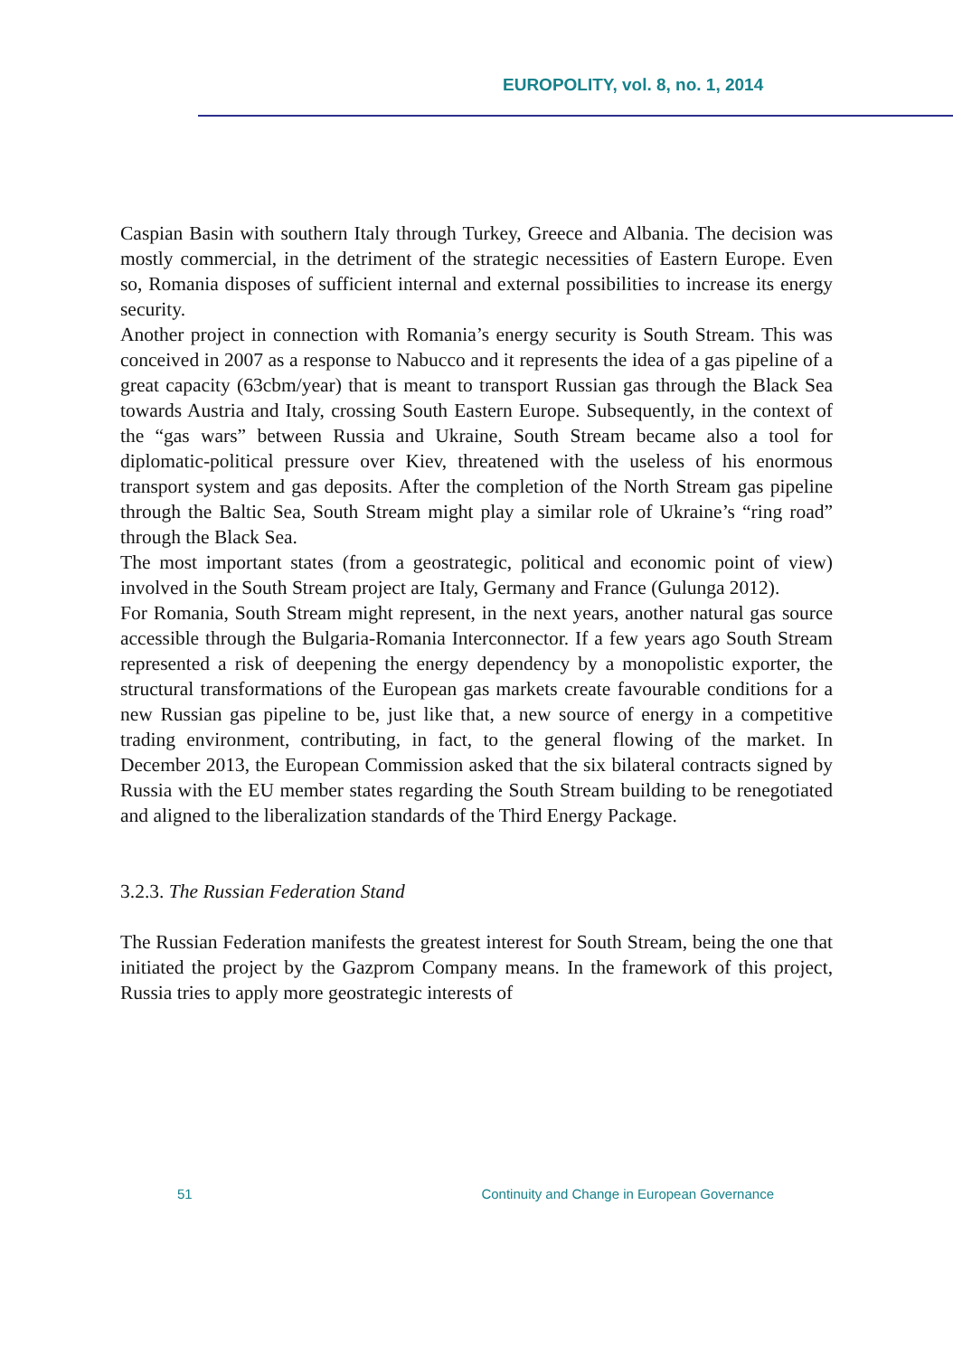EUROPOLITY, vol. 8, no. 1, 2014
Caspian Basin with southern Italy through Turkey, Greece and Albania. The decision was mostly commercial, in the detriment of the strategic necessities of Eastern Europe. Even so, Romania disposes of sufficient internal and external possibilities to increase its energy security.
Another project in connection with Romania’s energy security is South Stream. This was conceived in 2007 as a response to Nabucco and it represents the idea of a gas pipeline of a great capacity (63cbm/year) that is meant to transport Russian gas through the Black Sea towards Austria and Italy, crossing South Eastern Europe. Subsequently, in the context of the “gas wars” between Russia and Ukraine, South Stream became also a tool for diplomatic-political pressure over Kiev, threatened with the useless of his enormous transport system and gas deposits. After the completion of the North Stream gas pipeline through the Baltic Sea, South Stream might play a similar role of Ukraine’s “ring road” through the Black Sea.
The most important states (from a geostrategic, political and economic point of view) involved in the South Stream project are Italy, Germany and France (Gulunga 2012).
For Romania, South Stream might represent, in the next years, another natural gas source accessible through the Bulgaria-Romania Interconnector. If a few years ago South Stream represented a risk of deepening the energy dependency by a monopolistic exporter, the structural transformations of the European gas markets create favourable conditions for a new Russian gas pipeline to be, just like that, a new source of energy in a competitive trading environment, contributing, in fact, to the general flowing of the market. In December 2013, the European Commission asked that the six bilateral contracts signed by Russia with the EU member states regarding the South Stream building to be renegotiated and aligned to the liberalization standards of the Third Energy Package.
3.2.3. The Russian Federation Stand
The Russian Federation manifests the greatest interest for South Stream, being the one that initiated the project by the Gazprom Company means. In the framework of this project, Russia tries to apply more geostrategic interests of
51 Continuity and Change in European Governance